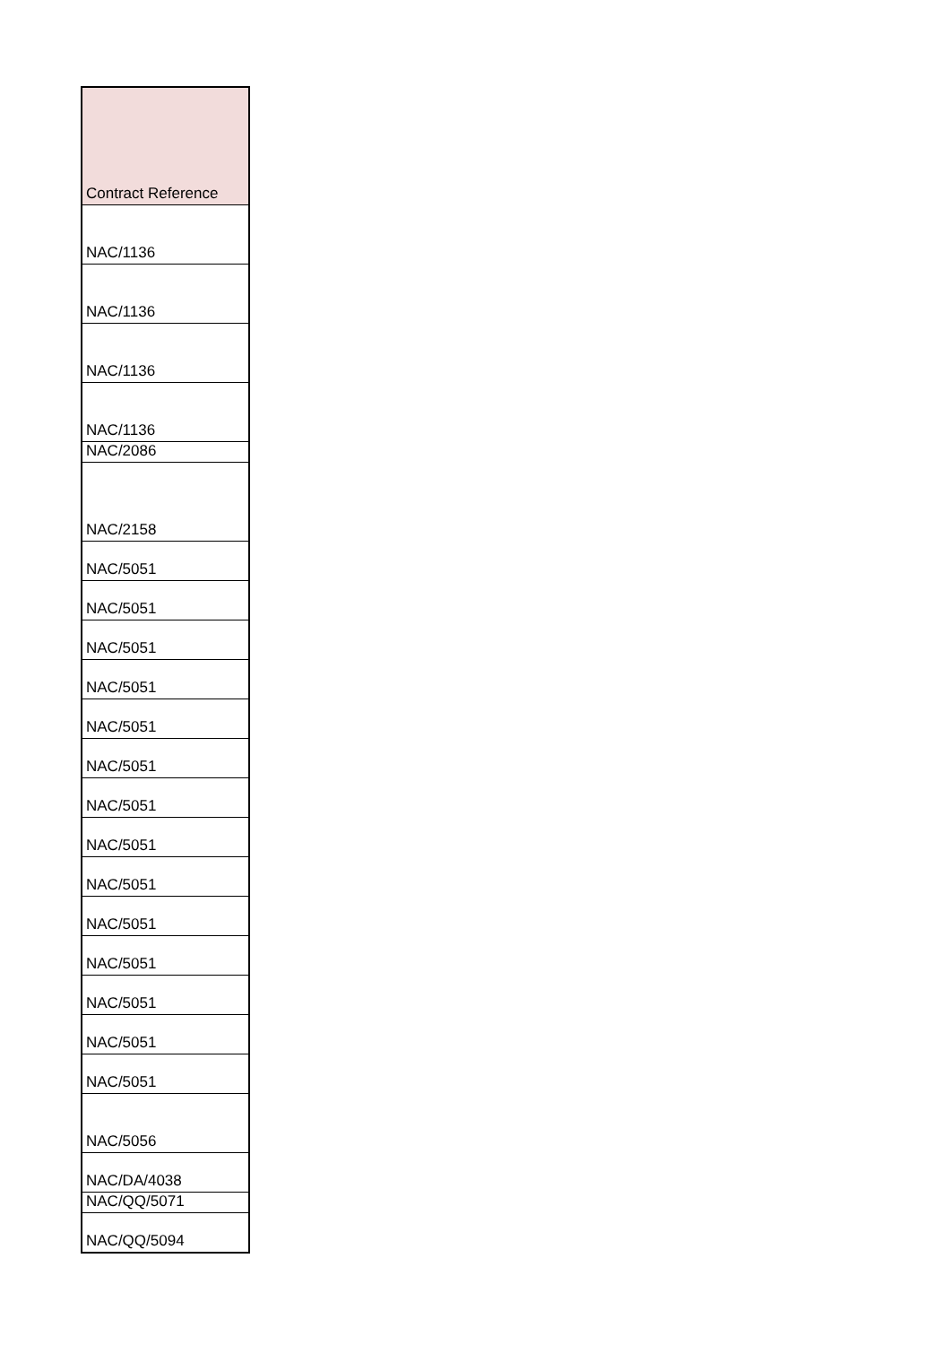| Contract Reference |
| --- |
| NAC/1136 |
| NAC/1136 |
| NAC/1136 |
| NAC/1136 |
| NAC/2086 |
| NAC/2158 |
| NAC/5051 |
| NAC/5051 |
| NAC/5051 |
| NAC/5051 |
| NAC/5051 |
| NAC/5051 |
| NAC/5051 |
| NAC/5051 |
| NAC/5051 |
| NAC/5051 |
| NAC/5051 |
| NAC/5051 |
| NAC/5051 |
| NAC/5051 |
| NAC/5056 |
| NAC/DA/4038 |
| NAC/QQ/5071 |
| NAC/QQ/5094 |